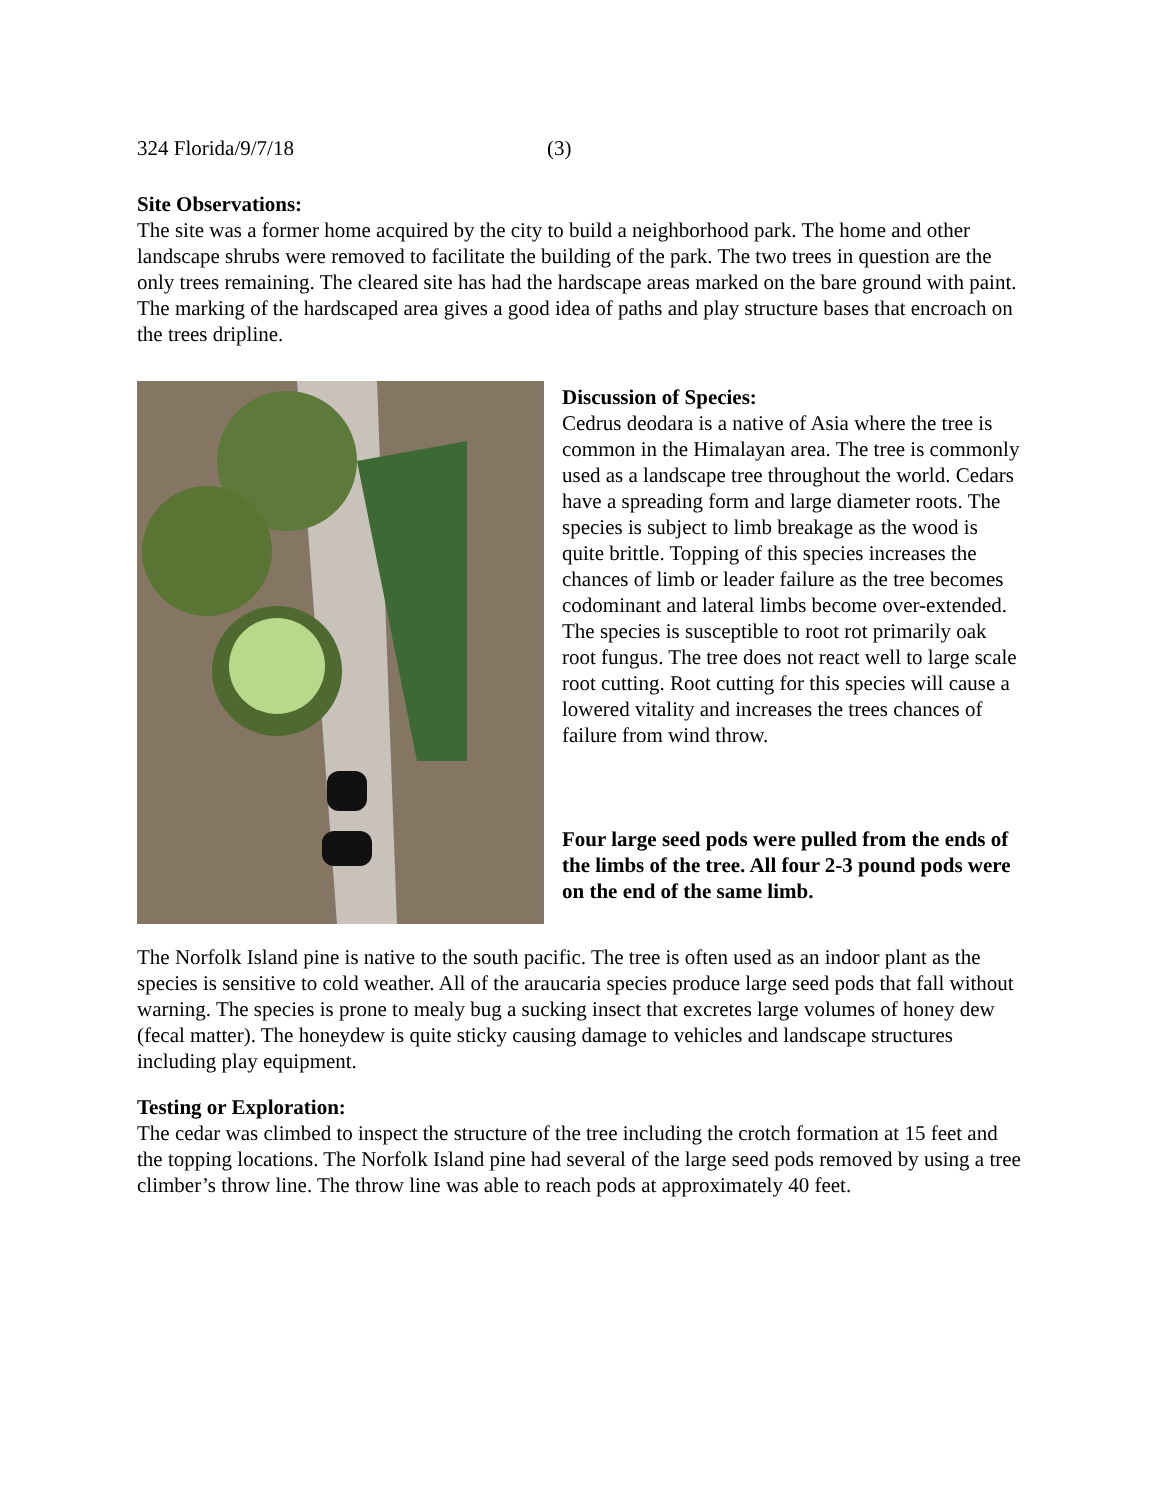324 Florida/9/7/18 (3)
Site Observations:
The site was a former home acquired by the city to build a neighborhood park. The home and other landscape shrubs were removed to facilitate the building of the park. The two trees in question are the only trees remaining. The cleared site has had the hardscape areas marked on the bare ground with paint. The marking of the hardscaped area gives a good idea of paths and play structure bases that encroach on the trees dripline.
Discussion of Species:
Cedrus deodara is a native of Asia where the tree is common in the Himalayan area. The tree is commonly used as a landscape tree throughout the world. Cedars have a spreading form and large diameter roots. The species is subject to limb breakage as the wood is quite brittle. Topping of this species increases the chances of limb or leader failure as the tree becomes codominant and lateral limbs become over-extended. The species is susceptible to root rot primarily oak root fungus. The tree does not react well to large scale root cutting. Root cutting for this species will cause a lowered vitality and increases the trees chances of failure from wind throw.
Four large seed pods were pulled from the ends of the limbs of the tree. All four 2-3 pound pods were on the end of the same limb.
The Norfolk Island pine is native to the south pacific. The tree is often used as an indoor plant as the species is sensitive to cold weather. All of the araucaria species produce large seed pods that fall without warning. The species is prone to mealy bug a sucking insect that excretes large volumes of honey dew (fecal matter). The honeydew is quite sticky causing damage to vehicles and landscape structures including play equipment.
Testing or Exploration:
The cedar was climbed to inspect the structure of the tree including the crotch formation at 15 feet and the topping locations. The Norfolk Island pine had several of the large seed pods removed by using a tree climber’s throw line. The throw line was able to reach pods at approximately 40 feet.